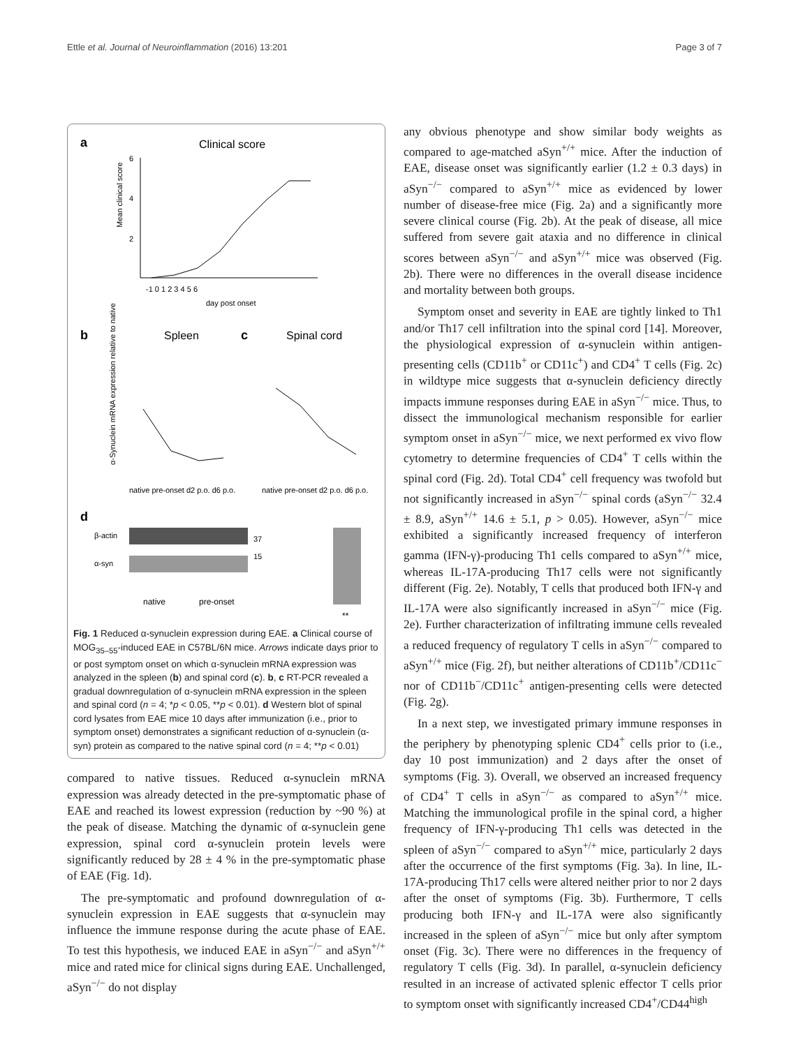Ettle et al. Journal of Neuroinflammation (2016) 13:201 Page 3 of 7
a
Clinical score
Mean clinical score
6
4
2
-1 0 1 2 3 4 5 6
day post onset
b
Spleen
c
Spinal cord
α-Synuclein mRNA expression relative to native
native pre-onset d2 p.o. d6 p.o.
native pre-onset d2 p.o. d6 p.o.
d
β-actin
α-syn
37
15
native
pre-onset
**
Fig. 1 Reduced α-synuclein expression during EAE. a Clinical course of MOG<sub>35–55</sub>-induced EAE in C57BL/6N mice. Arrows indicate days prior to or post symptom onset on which α-synuclein mRNA expression was analyzed in the spleen (b) and spinal cord (c). b, c RT-PCR revealed a gradual downregulation of α-synuclein mRNA expression in the spleen and spinal cord (n = 4; *p < 0.05, **p < 0.01). d Western blot of spinal cord lysates from EAE mice 10 days after immunization (i.e., prior to symptom onset) demonstrates a significant reduction of α-synuclein (α-syn) protein as compared to the native spinal cord (n = 4; **p < 0.01)
compared to native tissues. Reduced α-synuclein mRNA expression was already detected in the pre-symptomatic phase of EAE and reached its lowest expression (reduction by ~90 %) at the peak of disease. Matching the dynamic of α-synuclein gene expression, spinal cord α-synuclein protein levels were significantly reduced by 28 ± 4 % in the pre-symptomatic phase of EAE (Fig. 1d).
The pre-symptomatic and profound downregulation of α-synuclein expression in EAE suggests that α-synuclein may influence the immune response during the acute phase of EAE. To test this hypothesis, we induced EAE in aSyn<sup>−/−</sup> and aSyn<sup>+/+</sup> mice and rated mice for clinical signs during EAE. Unchallenged, aSyn<sup>−/−</sup> do not display
any obvious phenotype and show similar body weights as compared to age-matched aSyn<sup>+/+</sup> mice. After the induction of EAE, disease onset was significantly earlier (1.2 ± 0.3 days) in aSyn<sup>−/−</sup> compared to aSyn<sup>+/+</sup> mice as evidenced by lower number of disease-free mice (Fig. 2a) and a significantly more severe clinical course (Fig. 2b). At the peak of disease, all mice suffered from severe gait ataxia and no difference in clinical scores between aSyn<sup>−/−</sup> and aSyn<sup>+/+</sup> mice was observed (Fig. 2b). There were no differences in the overall disease incidence and mortality between both groups.
Symptom onset and severity in EAE are tightly linked to Th1 and/or Th17 cell infiltration into the spinal cord [14]. Moreover, the physiological expression of α-synuclein within antigen-presenting cells (CD11b<sup>+</sup> or CD11c<sup>+</sup>) and CD4<sup>+</sup> T cells (Fig. 2c) in wildtype mice suggests that α-synuclein deficiency directly impacts immune responses during EAE in aSyn<sup>−/−</sup> mice. Thus, to dissect the immunological mechanism responsible for earlier symptom onset in aSyn<sup>−/−</sup> mice, we next performed ex vivo flow cytometry to determine frequencies of CD4<sup>+</sup> T cells within the spinal cord (Fig. 2d). Total CD4<sup>+</sup> cell frequency was twofold but not significantly increased in aSyn<sup>−/−</sup> spinal cords (aSyn<sup>−/−</sup> 32.4 ± 8.9, aSyn<sup>+/+</sup> 14.6 ± 5.1, p > 0.05). However, aSyn<sup>−/−</sup> mice exhibited a significantly increased frequency of interferon gamma (IFN-γ)-producing Th1 cells compared to aSyn<sup>+/+</sup> mice, whereas IL-17A-producing Th17 cells were not significantly different (Fig. 2e). Notably, T cells that produced both IFN-γ and IL-17A were also significantly increased in aSyn<sup>−/−</sup> mice (Fig. 2e). Further characterization of infiltrating immune cells revealed a reduced frequency of regulatory T cells in aSyn<sup>−/−</sup> compared to aSyn<sup>+/+</sup> mice (Fig. 2f), but neither alterations of CD11b<sup>+</sup>/CD11c<sup>−</sup> nor of CD11b<sup>−</sup>/CD11c<sup>+</sup> antigen-presenting cells were detected (Fig. 2g).
In a next step, we investigated primary immune responses in the periphery by phenotyping splenic CD4<sup>+</sup> cells prior to (i.e., day 10 post immunization) and 2 days after the onset of symptoms (Fig. 3). Overall, we observed an increased frequency of CD4<sup>+</sup> T cells in aSyn<sup>−/−</sup> as compared to aSyn<sup>+/+</sup> mice. Matching the immunological profile in the spinal cord, a higher frequency of IFN-γ-producing Th1 cells was detected in the spleen of aSyn<sup>−/−</sup> compared to aSyn<sup>+/+</sup> mice, particularly 2 days after the occurrence of the first symptoms (Fig. 3a). In line, IL-17A-producing Th17 cells were altered neither prior to nor 2 days after the onset of symptoms (Fig. 3b). Furthermore, T cells producing both IFN-γ and IL-17A were also significantly increased in the spleen of aSyn<sup>−/−</sup> mice but only after symptom onset (Fig. 3c). There were no differences in the frequency of regulatory T cells (Fig. 3d). In parallel, α-synuclein deficiency resulted in an increase of activated splenic effector T cells prior to symptom onset with significantly increased CD4<sup>+</sup>/CD44<sup>high</sup>